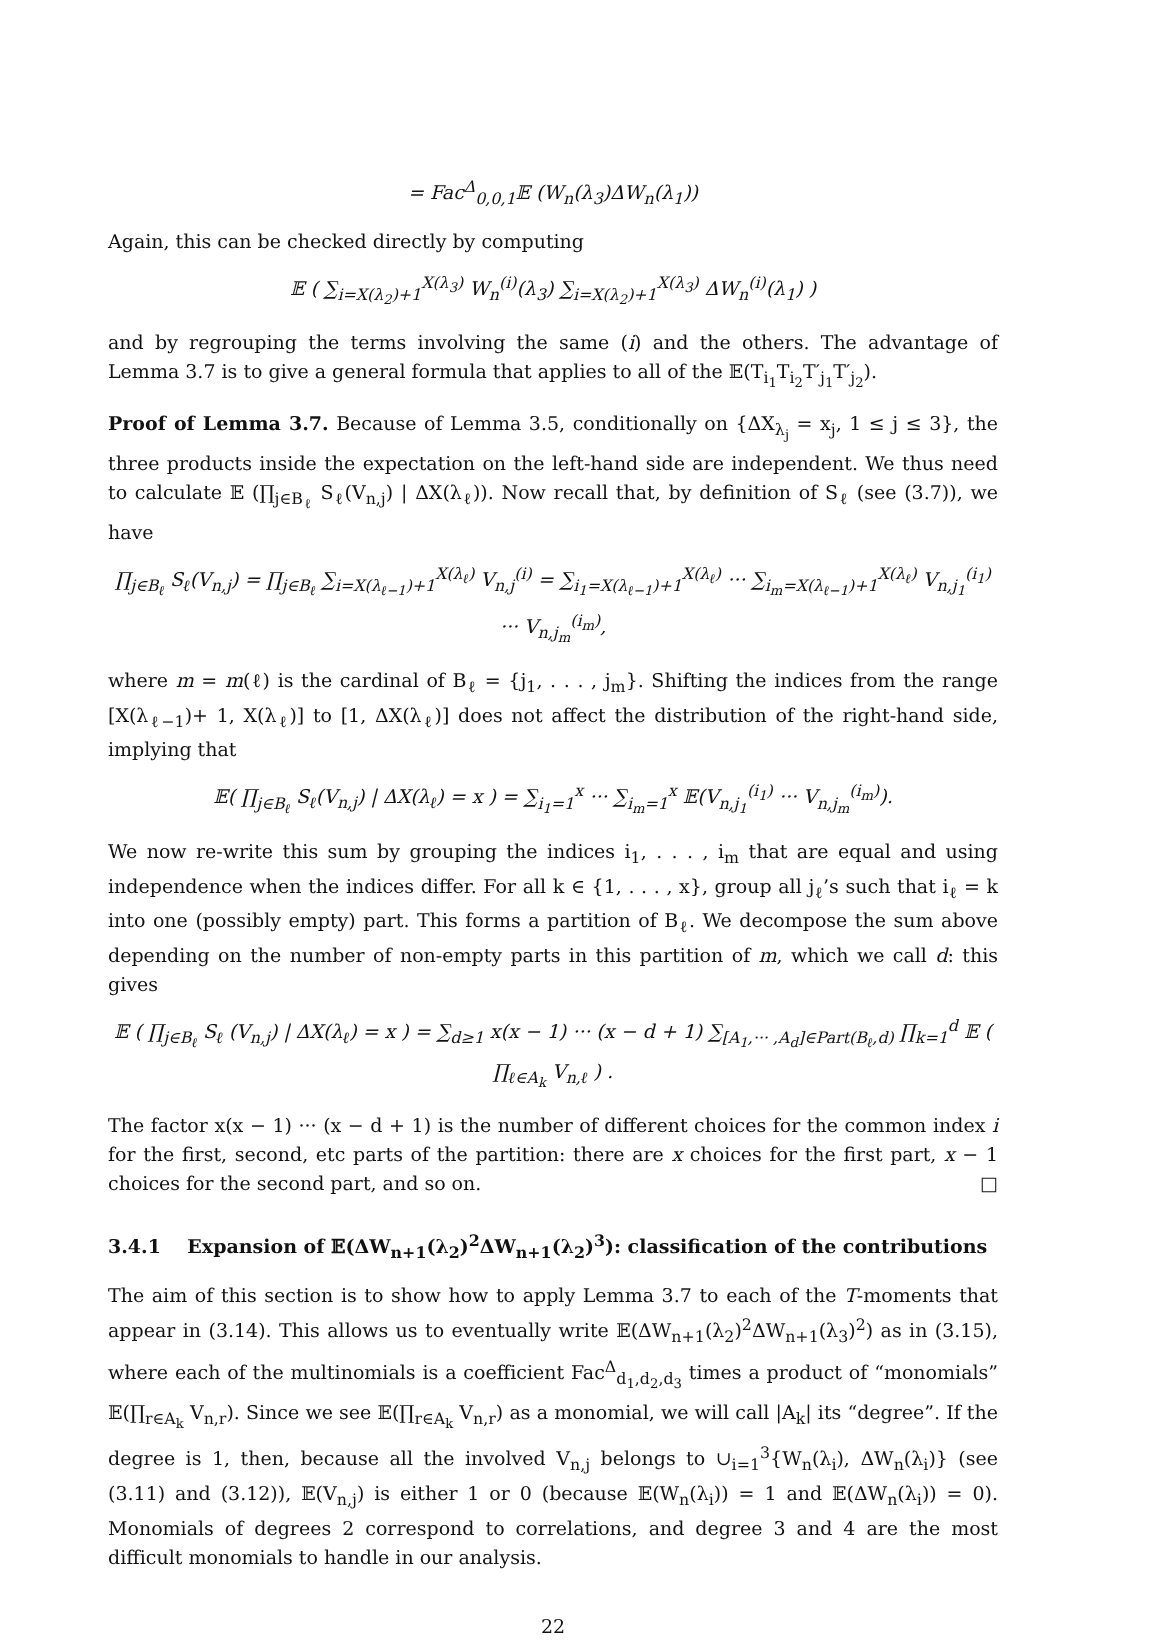= Fac<sup>Δ</sup><sub>0,0,1</sub>𝔼 (W<sub>n</sub>(λ<sub>3</sub>)ΔW<sub>n</sub>(λ<sub>1</sub>))
Again, this can be checked directly by computing
𝔼 ( ∑<sub>i=X(λ<sub>2</sub>)+1</sub><sup>X(λ<sub>3</sub>)</sup> W<sub>n</sub><sup>(i)</sup>(λ<sub>3</sub>) ∑<sub>i=X(λ<sub>2</sub>)+1</sub><sup>X(λ<sub>3</sub>)</sup> ΔW<sub>n</sub><sup>(i)</sup>(λ<sub>1</sub>) )
and by regrouping the terms involving the same (i) and the others. The advantage of Lemma 3.7 is to give a general formula that applies to all of the 𝔼(T<sub>i<sub>1</sub></sub>T<sub>i<sub>2</sub></sub>T′<sub>j<sub>1</sub></sub>T′<sub>j<sub>2</sub></sub>).
Proof of Lemma 3.7. Because of Lemma 3.5, conditionally on {ΔX<sub>λ<sub>j</sub></sub> = x<sub>j</sub>, 1 ≤ j ≤ 3}, the three products inside the expectation on the left-hand side are independent. We thus need to calculate 𝔼 (∏<sub>j∈B<sub>ℓ</sub></sub> S<sub>ℓ</sub>(V<sub>n,j</sub>) | ΔX(λ<sub>ℓ</sub>)). Now recall that, by definition of S<sub>ℓ</sub> (see (3.7)), we have
∏<sub>j∈B<sub>ℓ</sub></sub> S<sub>ℓ</sub>(V<sub>n,j</sub>) = ∏<sub>j∈B<sub>ℓ</sub></sub> ∑<sub>i=X(λ<sub>ℓ−1</sub>)+1</sub><sup>X(λ<sub>ℓ</sub>)</sup> V<sub>n,j</sub><sup>(i)</sup> = ∑<sub>i<sub>1</sub>=X(λ<sub>ℓ−1</sub>)+1</sub><sup>X(λ<sub>ℓ</sub>)</sup> ··· ∑<sub>i<sub>m</sub>=X(λ<sub>ℓ−1</sub>)+1</sub><sup>X(λ<sub>ℓ</sub>)</sup> V<sub>n,j<sub>1</sub></sub><sup>(i<sub>1</sub>)</sup> ··· V<sub>n,j<sub>m</sub></sub><sup>(i<sub>m</sub>)</sup>,
where m = m(ℓ) is the cardinal of B<sub>ℓ</sub> = {j<sub>1</sub>, . . . , j<sub>m</sub>}. Shifting the indices from the range [X(λ<sub>ℓ−1</sub>)+ 1, X(λ<sub>ℓ</sub>)] to [1, ΔX(λ<sub>ℓ</sub>)] does not affect the distribution of the right-hand side, implying that
𝔼( ∏<sub>j∈B<sub>ℓ</sub></sub> S<sub>ℓ</sub>(V<sub>n,j</sub>) | ΔX(λ<sub>ℓ</sub>) = x ) = ∑<sub>i<sub>1</sub>=1</sub><sup>x</sup> ··· ∑<sub>i<sub>m</sub>=1</sub><sup>x</sup> 𝔼(V<sub>n,j<sub>1</sub></sub><sup>(i<sub>1</sub>)</sup> ··· V<sub>n,j<sub>m</sub></sub><sup>(i<sub>m</sub>)</sup>).
We now re-write this sum by grouping the indices i<sub>1</sub>, . . . , i<sub>m</sub> that are equal and using independence when the indices differ. For all k ∈ {1, . . . , x}, group all j<sub>ℓ</sub>’s such that i<sub>ℓ</sub> = k into one (possibly empty) part. This forms a partition of B<sub>ℓ</sub>. We decompose the sum above depending on the number of non-empty parts in this partition of m, which we call d: this gives
𝔼 ( ∏<sub>j∈B<sub>ℓ</sub></sub> S<sub>ℓ</sub> (V<sub>n,j</sub>) | ΔX(λ<sub>ℓ</sub>) = x ) = ∑<sub>d≥1</sub> x(x − 1) ··· (x − d + 1) ∑<sub>[A<sub>1</sub>,··· ,A<sub>d</sub>]∈Part(B<sub>ℓ</sub>,d)</sub> ∏<sub>k=1</sub><sup>d</sup> 𝔼 ( ∏<sub>ℓ∈A<sub>k</sub></sub> V<sub>n,ℓ</sub> ) .
The factor x(x − 1) ··· (x − d + 1) is the number of different choices for the common index i for the first, second, etc parts of the partition: there are x choices for the first part, x − 1 choices for the second part, and so on. □
3.4.1 Expansion of 𝔼(ΔW<sub>n+1</sub>(λ<sub>2</sub>)<sup>2</sup>ΔW<sub>n+1</sub>(λ<sub>2</sub>)<sup>3</sup>): classification of the contributions
The aim of this section is to show how to apply Lemma 3.7 to each of the T-moments that appear in (3.14). This allows us to eventually write 𝔼(ΔW<sub>n+1</sub>(λ<sub>2</sub>)<sup>2</sup>ΔW<sub>n+1</sub>(λ<sub>3</sub>)<sup>2</sup>) as in (3.15), where each of the multinomials is a coefficient Fac<sup>Δ</sup><sub>d<sub>1</sub>,d<sub>2</sub>,d<sub>3</sub></sub> times a product of “monomials” 𝔼(∏<sub>r∈A<sub>k</sub></sub> V<sub>n,r</sub>). Since we see 𝔼(∏<sub>r∈A<sub>k</sub></sub> V<sub>n,r</sub>) as a monomial, we will call |A<sub>k</sub>| its “degree”. If the degree is 1, then, because all the involved V<sub>n,j</sub> belongs to ∪<sub>i=1</sub><sup>3</sup>{W<sub>n</sub>(λ<sub>i</sub>), ΔW<sub>n</sub>(λ<sub>i</sub>)} (see (3.11) and (3.12)), 𝔼(V<sub>n,j</sub>) is either 1 or 0 (because 𝔼(W<sub>n</sub>(λ<sub>i</sub>)) = 1 and 𝔼(ΔW<sub>n</sub>(λ<sub>i</sub>)) = 0). Monomials of degrees 2 correspond to correlations, and degree 3 and 4 are the most difficult monomials to handle in our analysis.
22